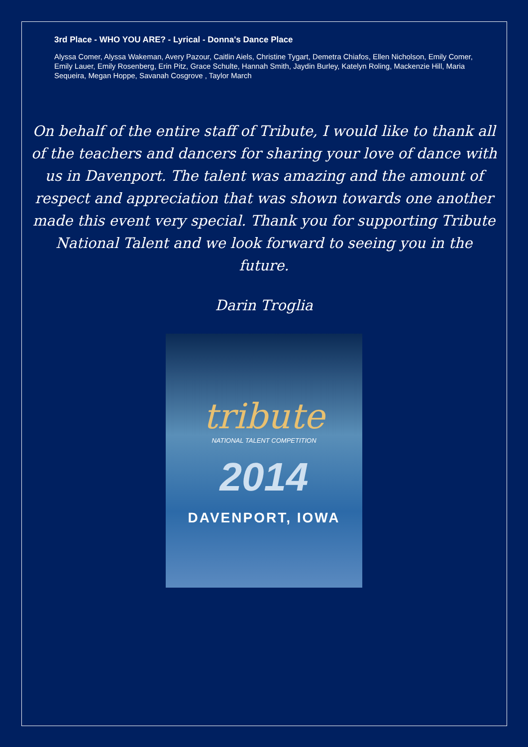3rd Place - WHO YOU ARE? - Lyrical - Donna's Dance Place
Alyssa Comer, Alyssa Wakeman, Avery Pazour, Caitlin Aiels, Christine Tygart, Demetra Chiafos, Ellen Nicholson, Emily Comer, Emily Lauer, Emily Rosenberg, Erin Pitz, Grace Schulte, Hannah Smith, Jaydin Burley, Katelyn Roling, Mackenzie Hill, Maria Sequeira, Megan Hoppe, Savanah Cosgrove , Taylor March
On behalf of the entire staff of Tribute, I would like to thank all of the teachers and dancers for sharing your love of dance with us in Davenport. The talent was amazing and the amount of respect and appreciation that was shown towards one another made this event very special. Thank you for supporting Tribute National Talent and we look forward to seeing you in the future.
Darin Troglia
tribute
NATIONAL TALENT COMPETITION
2014
DAVENPORT, IOWA